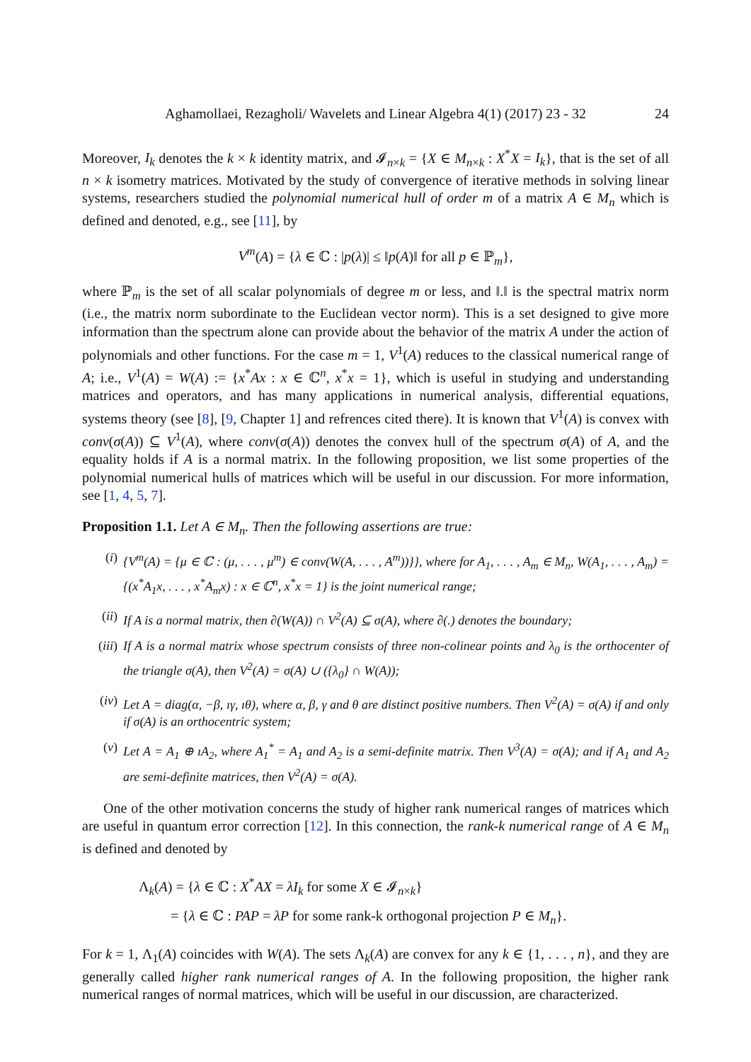Aghamollaei, Rezagholi/ Wavelets and Linear Algebra 4(1) (2017) 23 - 32 24
Moreover, I<sub>k</sub> denotes the k × k identity matrix, and 𝓘<sub>n×k</sub> = {X ∈ M<sub>n×k</sub> : X<sup>*</sup>X = I<sub>k</sub>}, that is the set of all n × k isometry matrices. Motivated by the study of convergence of iterative methods in solving linear systems, researchers studied the polynomial numerical hull of order m of a matrix A ∈ M<sub>n</sub> which is defined and denoted, e.g., see [11], by
V<sup>m</sup>(A) = {λ ∈ ℂ : |p(λ)| ≤ ‖p(A)‖ for all p ∈ ℙ<sub>m</sub>},
where ℙ<sub>m</sub> is the set of all scalar polynomials of degree m or less, and ‖.‖ is the spectral matrix norm (i.e., the matrix norm subordinate to the Euclidean vector norm). This is a set designed to give more information than the spectrum alone can provide about the behavior of the matrix A under the action of polynomials and other functions. For the case m = 1, V<sup>1</sup>(A) reduces to the classical numerical range of A; i.e., V<sup>1</sup>(A) = W(A) := {x<sup>*</sup>Ax : x ∈ ℂ<sup>n</sup>, x<sup>*</sup>x = 1}, which is useful in studying and understanding matrices and operators, and has many applications in numerical analysis, differential equations, systems theory (see [8], [9, Chapter 1] and refrences cited there). It is known that V<sup>1</sup>(A) is convex with conv(σ(A)) ⊆ V<sup>1</sup>(A), where conv(σ(A)) denotes the convex hull of the spectrum σ(A) of A, and the equality holds if A is a normal matrix. In the following proposition, we list some properties of the polynomial numerical hulls of matrices which will be useful in our discussion. For more information, see [1, 4, 5, 7].
Proposition 1.1. Let A ∈ M<sub>n</sub>. Then the following assertions are true:
(i) {V<sup>m</sup>(A) = {μ ∈ ℂ : (μ, . . . , μ<sup>m</sup>) ∈ conv(W(A, . . . , A<sup>m</sup>))}}, where for A<sub>1</sub>, . . . , A<sub>m</sub> ∈ M<sub>n</sub>, W(A<sub>1</sub>, . . . , A<sub>m</sub>) = {(x<sup>*</sup>A<sub>1</sub>x, . . . , x<sup>*</sup>A<sub>m</sub>x) : x ∈ ℂ<sup>n</sup>, x<sup>*</sup>x = 1} is the joint numerical range;
(ii) If A is a normal matrix, then ∂(W(A)) ∩ V<sup>2</sup>(A) ⊆ σ(A), where ∂(.) denotes the boundary;
(iii)
If A is a normal matrix whose spectrum consists of three non-colinear points and λ<sub>0</sub> is the orthocenter of the triangle σ(A), then V<sup>2</sup>(A) = σ(A) ∪ ({λ<sub>0</sub>} ∩ W(A));
(iv) Let A = diag(α, −β, ıγ, ıθ), where α, β, γ and θ are distinct positive numbers. Then V<sup>2</sup>(A) = σ(A) if and only if σ(A) is an orthocentric system;
(v) Let A = A<sub>1</sub> ⊕ ıA<sub>2</sub>, where A<sub>1</sub><sup>*</sup> = A<sub>1</sub> and A<sub>2</sub> is a semi-definite matrix. Then V<sup>3</sup>(A) = σ(A); and if A<sub>1</sub> and A<sub>2</sub> are semi-definite matrices, then V<sup>2</sup>(A) = σ(A).
One of the other motivation concerns the study of higher rank numerical ranges of matrices which are useful in quantum error correction [12]. In this connection, the rank-k numerical range of A ∈ M<sub>n</sub> is defined and denoted by
Λ<sub>k</sub>(A) = {λ ∈ ℂ : X<sup>*</sup>AX = λI<sub>k</sub> for some X ∈ 𝓘<sub>n×k</sub>}
= {λ ∈ ℂ : PAP = λP for some rank-k orthogonal projection P ∈ M<sub>n</sub>}.
For k = 1, Λ<sub>1</sub>(A) coincides with W(A). The sets Λ<sub>k</sub>(A) are convex for any k ∈ {1, . . . , n}, and they are generally called higher rank numerical ranges of A. In the following proposition, the higher rank numerical ranges of normal matrices, which will be useful in our discussion, are characterized.